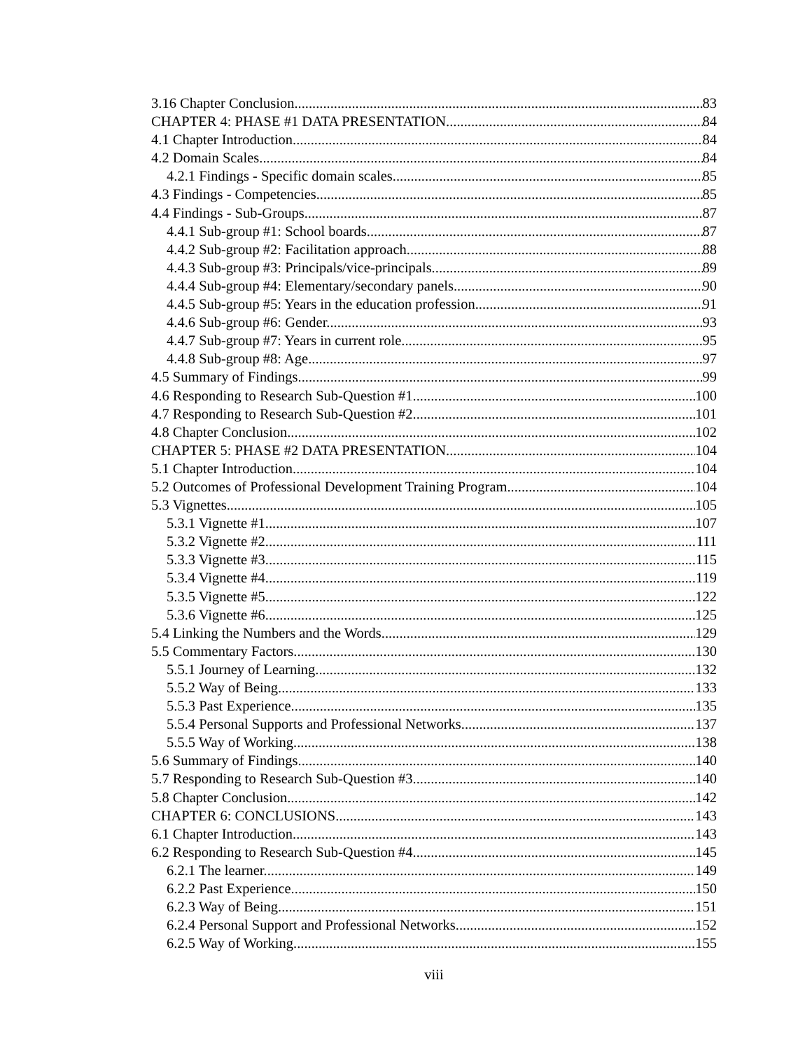3.16 Chapter Conclusion 83
CHAPTER 4: PHASE #1 DATA PRESENTATION 84
4.1 Chapter Introduction 84
4.2 Domain Scales 84
4.2.1 Findings - Specific domain scales. 85
4.3 Findings - Competencies 85
4.4 Findings - Sub-Groups 87
4.4.1 Sub-group #1: School boards. 87
4.4.2 Sub-group #2: Facilitation approach. 88
4.4.3 Sub-group #3: Principals/vice-principals. 89
4.4.4 Sub-group #4: Elementary/secondary panels. 90
4.4.5 Sub-group #5: Years in the education profession. 91
4.4.6 Sub-group #6: Gender. 93
4.4.7 Sub-group #7: Years in current role. 95
4.4.8 Sub-group #8: Age. 97
4.5 Summary of Findings 99
4.6 Responding to Research Sub-Question #1 100
4.7 Responding to Research Sub-Question #2 101
4.8 Chapter Conclusion 102
CHAPTER 5: PHASE #2 DATA PRESENTATION 104
5.1 Chapter Introduction 104
5.2 Outcomes of Professional Development Training Program 104
5.3 Vignettes 105
5.3.1 Vignette #1 107
5.3.2 Vignette #2 111
5.3.3 Vignette #3 115
5.3.4 Vignette #4 119
5.3.5 Vignette #5 122
5.3.6 Vignette #6 125
5.4 Linking the Numbers and the Words 129
5.5 Commentary Factors 130
5.5.1 Journey of Learning. 132
5.5.2 Way of Being. 133
5.5.3 Past Experience. 135
5.5.4 Personal Supports and Professional Networks. 137
5.5.5 Way of Working. 138
5.6 Summary of Findings 140
5.7 Responding to Research Sub-Question #3 140
5.8 Chapter Conclusion 142
CHAPTER 6: CONCLUSIONS 143
6.1 Chapter Introduction 143
6.2 Responding to Research Sub-Question #4 145
6.2.1 The learner. 149
6.2.2 Past Experience. 150
6.2.3 Way of Being. 151
6.2.4 Personal Support and Professional Networks. 152
6.2.5 Way of Working. 155
viii